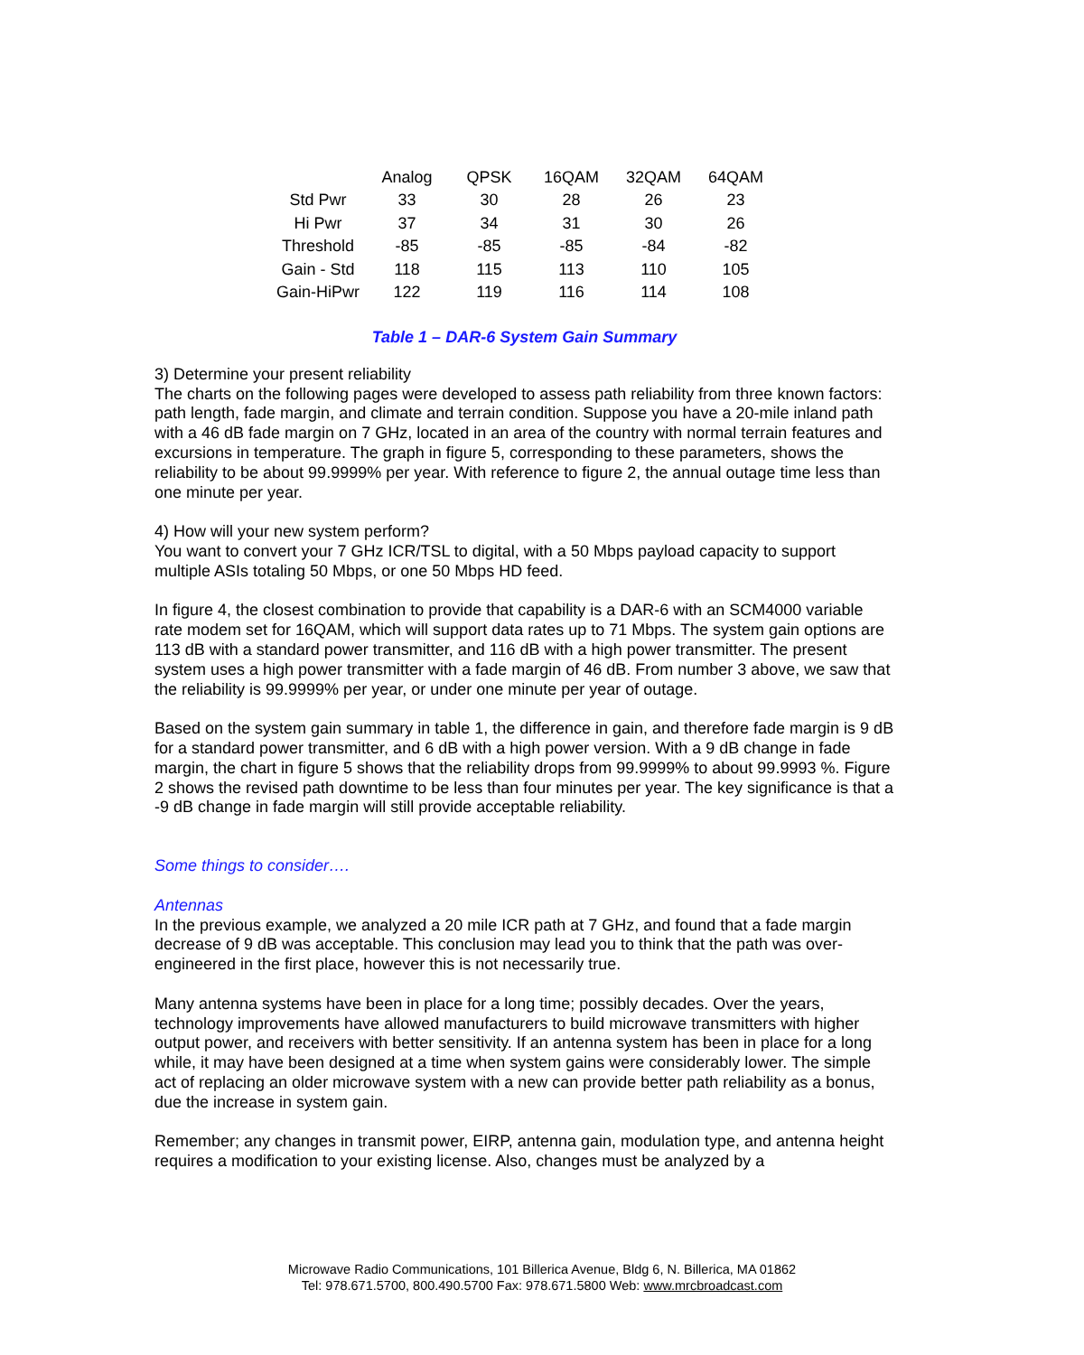| | Analog | QPSK | 16QAM | 32QAM | 64QAM |
| --- | --- | --- | --- | --- | --- |
| Std Pwr | 33 | 30 | 28 | 26 | 23 |
| Hi Pwr | 37 | 34 | 31 | 30 | 26 |
| Threshold | -85 | -85 | -85 | -84 | -82 |
| Gain - Std | 118 | 115 | 113 | 110 | 105 |
| Gain-HiPwr | 122 | 119 | 116 | 114 | 108 |
Table 1 – DAR-6 System Gain Summary
3) Determine your present reliability
The charts on the following pages were developed to assess path reliability from three known factors: path length, fade margin, and climate and terrain condition. Suppose you have a 20-mile inland path with a 46 dB fade margin on 7 GHz, located in an area of the country with normal terrain features and excursions in temperature. The graph in figure 5, corresponding to these parameters, shows the reliability to be about 99.9999% per year. With reference to figure 2, the annual outage time less than one minute per year.
4) How will your new system perform?
You want to convert your 7 GHz ICR/TSL to digital, with a 50 Mbps payload capacity to support multiple ASIs totaling 50 Mbps, or one 50 Mbps HD feed.
In figure 4, the closest combination to provide that capability is a DAR-6 with an SCM4000 variable rate modem set for 16QAM, which will support data rates up to 71 Mbps. The system gain options are 113 dB with a standard power transmitter, and 116 dB with a high power transmitter. The present system uses a high power transmitter with a fade margin of 46 dB. From number 3 above, we saw that the reliability is 99.9999% per year, or under one minute per year of outage.
Based on the system gain summary in table 1, the difference in gain, and therefore fade margin is 9 dB for a standard power transmitter, and 6 dB with a high power version. With a 9 dB change in fade margin, the chart in figure 5 shows that the reliability drops from 99.9999% to about 99.9993 %. Figure 2 shows the revised path downtime to be less than four minutes per year. The key significance is that a -9 dB change in fade margin will still provide acceptable reliability.
Some things to consider….
Antennas
In the previous example, we analyzed a 20 mile ICR path at 7 GHz, and found that a fade margin decrease of 9 dB was acceptable. This conclusion may lead you to think that the path was over-engineered in the first place, however this is not necessarily true.
Many antenna systems have been in place for a long time; possibly decades. Over the years, technology improvements have allowed manufacturers to build microwave transmitters with higher output power, and receivers with better sensitivity. If an antenna system has been in place for a long while, it may have been designed at a time when system gains were considerably lower. The simple act of replacing an older microwave system with a new can provide better path reliability as a bonus, due the increase in system gain.
Remember; any changes in transmit power, EIRP, antenna gain, modulation type, and antenna height requires a modification to your existing license. Also, changes must be analyzed by a
Microwave Radio Communications, 101 Billerica Avenue, Bldg 6, N. Billerica, MA 01862
Tel: 978.671.5700, 800.490.5700 Fax: 978.671.5800 Web: www.mrcbroadcast.com